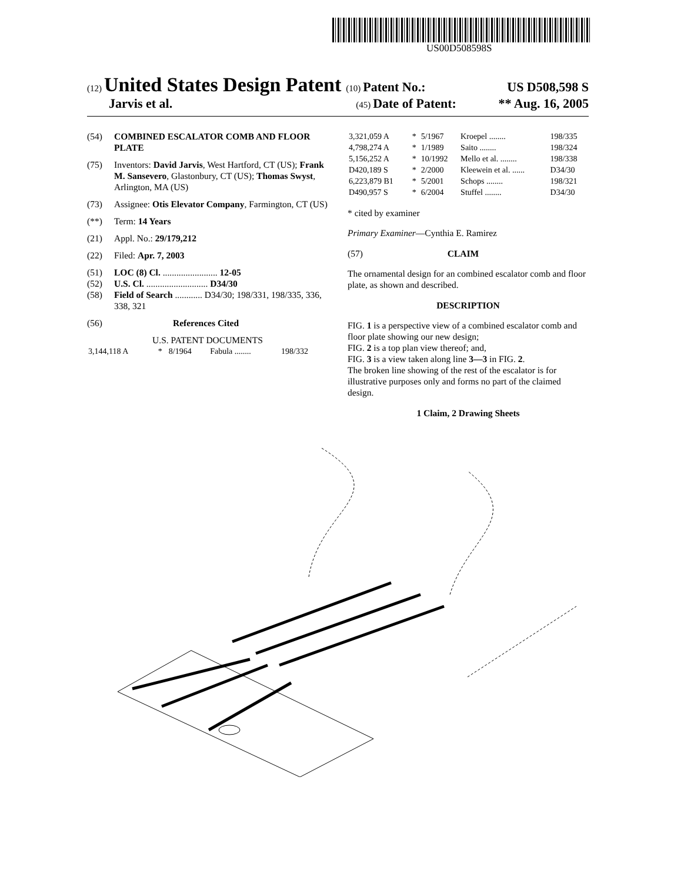US00D508598S
(12) United States Design Patent (10) Patent No.: US D508,598 S
Jarvis et al. (45) Date of Patent: ** Aug. 16, 2005
(54) COMBINED ESCALATOR COMB AND FLOOR PLATE
(75) Inventors: David Jarvis, West Hartford, CT (US); Frank M. Sansevero, Glastonbury, CT (US); Thomas Swyst, Arlington, MA (US)
(73) Assignee: Otis Elevator Company, Farmington, CT (US)
(**) Term: 14 Years
(21) Appl. No.: 29/179,212
(22) Filed: Apr. 7, 2003
(51) LOC (8) Cl. ........................ 12-05
(52) U.S. Cl. ........................... D34/30
(58) Field of Search ............ D34/30; 198/331, 198/335, 336, 338, 321
(56) References Cited
U.S. PATENT DOCUMENTS
| 3,144,118 A | * | 8/1964 | Fabula ........ | 198/332 |
| 3,321,059 A | * | 5/1967 | Kroepel ........ | 198/335 |
| 4,798,274 A | * | 1/1989 | Saito ........ | 198/324 |
| 5,156,252 A | * | 10/1992 | Mello et al. ........ | 198/338 |
| D420,189 S | * | 2/2000 | Kleewein et al. ...... | D34/30 |
| 6,223,879 B1 | * | 5/2001 | Schops ........ | 198/321 |
| D490,957 S | * | 6/2004 | Stuffel ........ | D34/30 |
* cited by examiner
Primary Examiner—Cynthia E. Ramirez
(57) CLAIM
The ornamental design for an combined escalator comb and floor plate, as shown and described.
DESCRIPTION
FIG. 1 is a perspective view of a combined escalator comb and floor plate showing our new design;
FIG. 2 is a top plan view thereof; and,
FIG. 3 is a view taken along line 3—3 in FIG. 2.
The broken line showing of the rest of the escalator is for illustrative purposes only and forms no part of the claimed design.
1 Claim, 2 Drawing Sheets